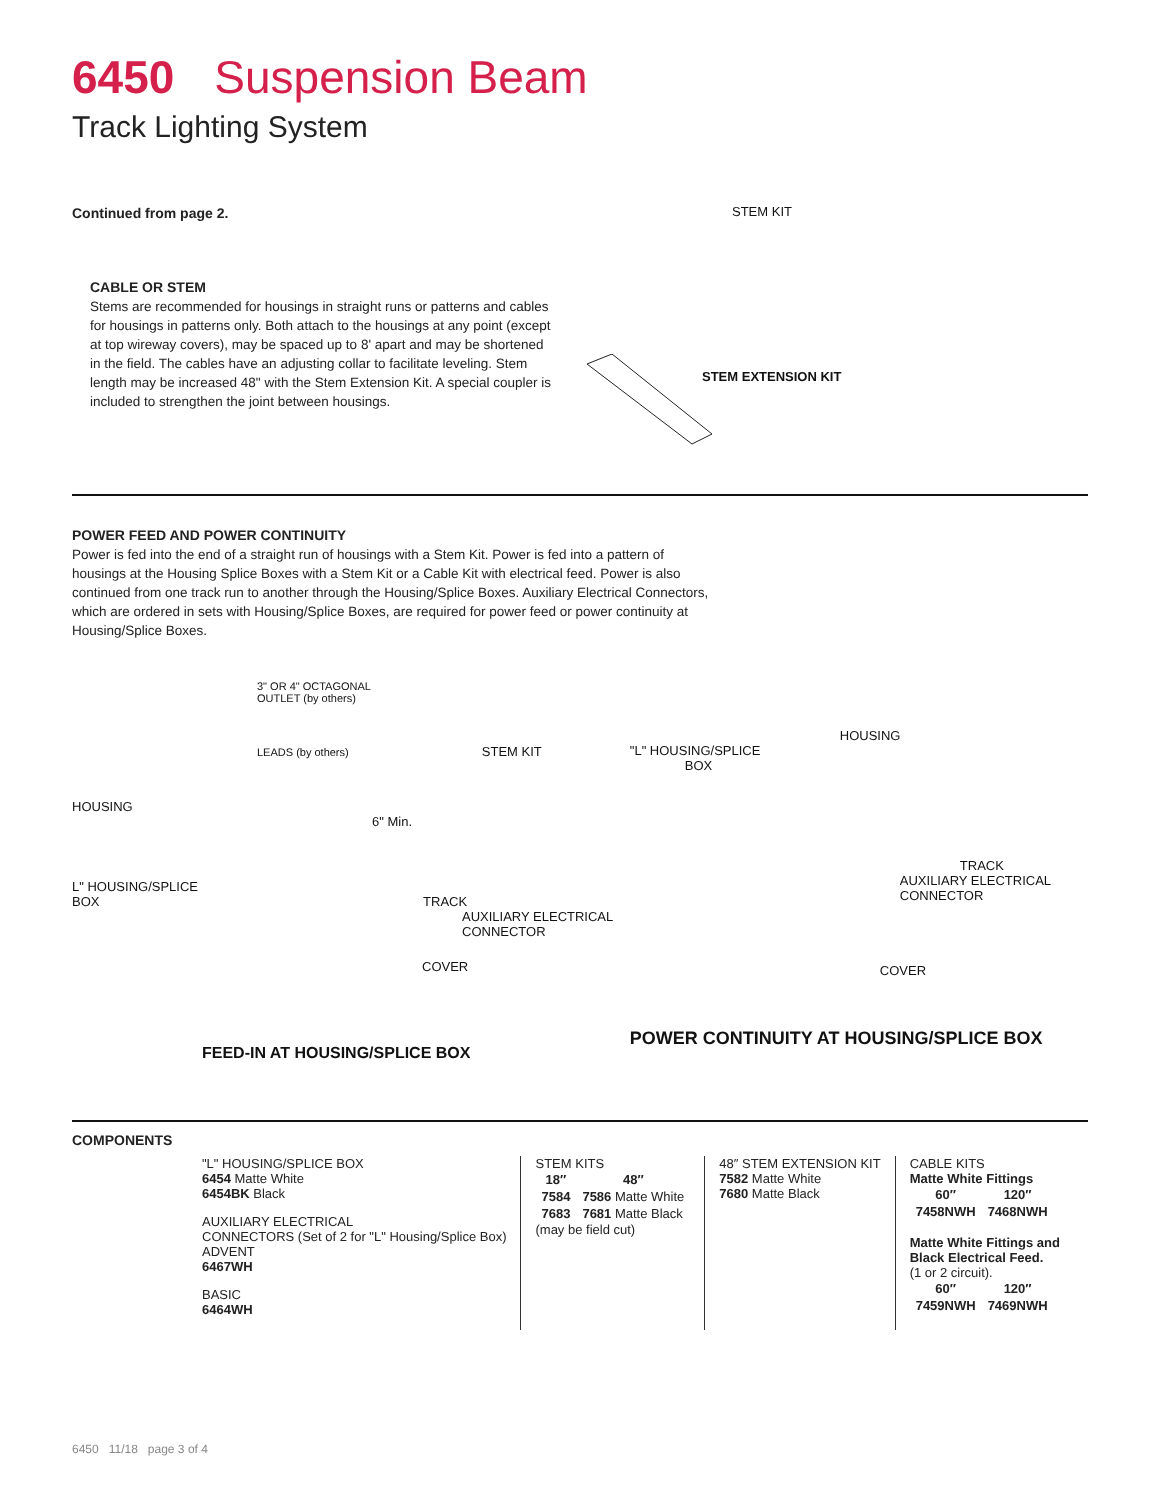6450 Suspension Beam
Track Lighting System
Continued from page 2.
CABLE OR STEM
Stems are recommended for housings in straight runs or patterns and cables for housings in patterns only. Both attach to the housings at any point (except at top wireway covers), may be spaced up to 8' apart and may be shortened in the field. The cables have an adjusting collar to facilitate leveling. Stem length may be increased 48" with the Stem Extension Kit. A special coupler is included to strengthen the joint between housings.
STEM KIT
STEM EXTENSION KIT
POWER FEED AND POWER CONTINUITY
Power is fed into the end of a straight run of housings with a Stem Kit. Power is fed into a pattern of housings at the Housing Splice Boxes with a Stem Kit or a Cable Kit with electrical feed. Power is also continued from one track run to another through the Housing/Splice Boxes. Auxiliary Electrical Connectors, which are ordered in sets with Housing/Splice Boxes, are required for power feed or power continuity at Housing/Splice Boxes.
3" OR 4" OCTAGONAL
OUTLET (by others)
LEADS (by others) STEM KIT
HOUSING
6" Min.
L" HOUSING/SPLICE
BOX TRACK
AUXILIARY ELECTRICAL
CONNECTOR
COVER
FEED-IN AT HOUSING/SPLICE BOX
HOUSING
"L" HOUSING/SPLICE
BOX
TRACK
AUXILIARY ELECTRICAL
CONNECTOR
COVER
POWER CONTINUITY AT HOUSING/SPLICE BOX
COMPONENTS
"L" HOUSING/SPLICE BOX
6454 Matte White
6454BK Black
AUXILIARY ELECTRICAL
CONNECTORS (Set of 2 for "L" Housing/Splice Box)
ADVENT
6467WH
BASIC
6464WH
STEM KITS
| 18″ | 48″ |
| --- | --- |
| 7584 | 7586 Matte White |
| 7683 | 7681 Matte Black |
(may be field cut)
48″ STEM EXTENSION KIT
7582 Matte White
7680 Matte Black
CABLE KITS
Matte White Fittings
| 60″ | 120″ |
| --- | --- |
| 7458NWH | 7468NWH |
Matte White Fittings and
Black Electrical Feed.
(1 or 2 circuit).
| 60″ | 120″ |
| --- | --- |
| 7459NWH | 7469NWH |
6450 11/18 page 3 of 4